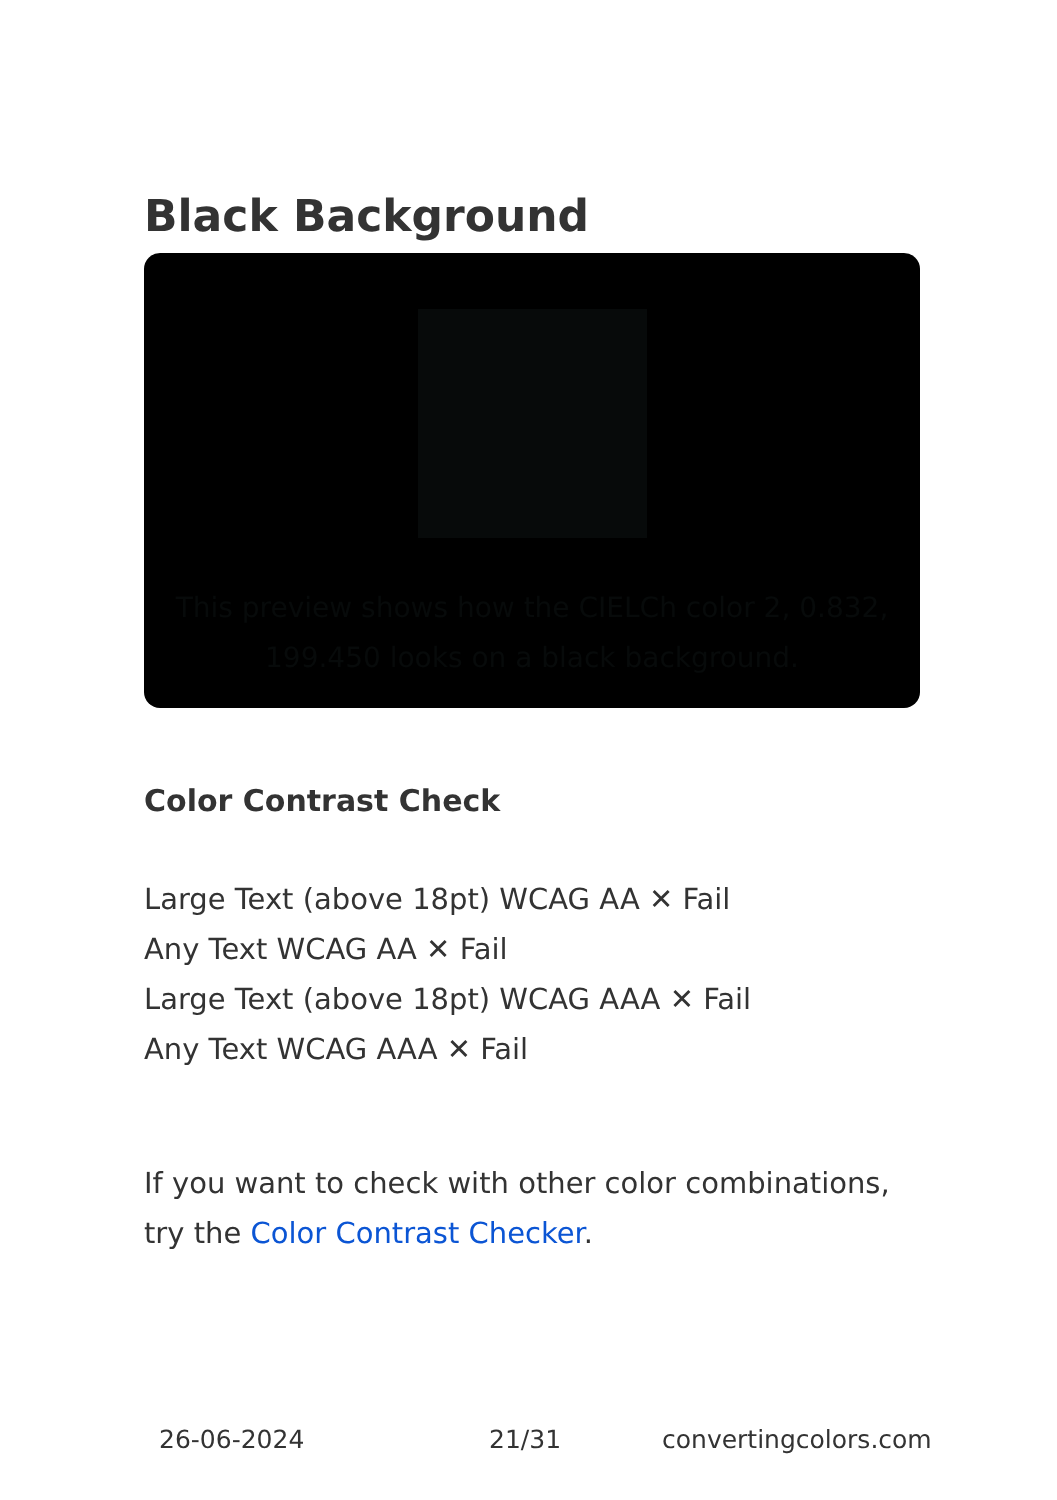Black Background
This preview shows how the CIELCh color 2, 0.832, 199.450 looks on a black background.
Color Contrast Check
Large Text (above 18pt) WCAG AA ✕ Fail
Any Text WCAG AA ✕ Fail
Large Text (above 18pt) WCAG AAA ✕ Fail
Any Text WCAG AAA ✕ Fail
If you want to check with other color combinations, try the Color Contrast Checker.
26-06-2024 21/31 convertingcolors.com